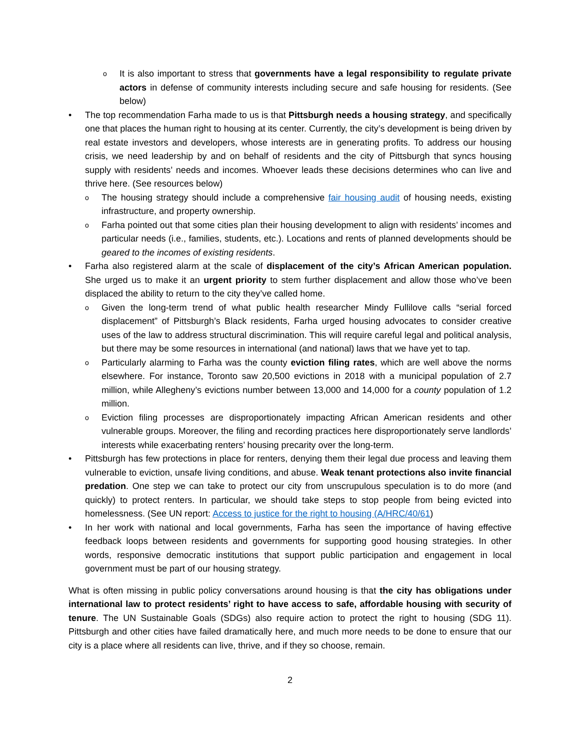o It is also important to stress that governments have a legal responsibility to regulate private actors in defense of community interests including secure and safe housing for residents. (See below)
• The top recommendation Farha made to us is that Pittsburgh needs a housing strategy, and specifically one that places the human right to housing at its center. Currently, the city’s development is being driven by real estate investors and developers, whose interests are in generating profits. To address our housing crisis, we need leadership by and on behalf of residents and the city of Pittsburgh that syncs housing supply with residents’ needs and incomes. Whoever leads these decisions determines who can live and thrive here. (See resources below)
o The housing strategy should include a comprehensive fair housing audit of housing needs, existing infrastructure, and property ownership.
o Farha pointed out that some cities plan their housing development to align with residents’ incomes and particular needs (i.e., families, students, etc.). Locations and rents of planned developments should be geared to the incomes of existing residents.
• Farha also registered alarm at the scale of displacement of the city’s African American population. She urged us to make it an urgent priority to stem further displacement and allow those who’ve been displaced the ability to return to the city they’ve called home.
o Given the long-term trend of what public health researcher Mindy Fullilove calls “serial forced displacement” of Pittsburgh’s Black residents, Farha urged housing advocates to consider creative uses of the law to address structural discrimination. This will require careful legal and political analysis, but there may be some resources in international (and national) laws that we have yet to tap.
o Particularly alarming to Farha was the county eviction filing rates, which are well above the norms elsewhere. For instance, Toronto saw 20,500 evictions in 2018 with a municipal population of 2.7 million, while Allegheny’s evictions number between 13,000 and 14,000 for a county population of 1.2 million.
o Eviction filing processes are disproportionately impacting African American residents and other vulnerable groups. Moreover, the filing and recording practices here disproportionately serve landlords’ interests while exacerbating renters’ housing precarity over the long-term.
• Pittsburgh has few protections in place for renters, denying them their legal due process and leaving them vulnerable to eviction, unsafe living conditions, and abuse. Weak tenant protections also invite financial predation. One step we can take to protect our city from unscrupulous speculation is to do more (and quickly) to protect renters. In particular, we should take steps to stop people from being evicted into homelessness. (See UN report: Access to justice for the right to housing (A/HRC/40/61)
• In her work with national and local governments, Farha has seen the importance of having effective feedback loops between residents and governments for supporting good housing strategies. In other words, responsive democratic institutions that support public participation and engagement in local government must be part of our housing strategy.
What is often missing in public policy conversations around housing is that the city has obligations under international law to protect residents’ right to have access to safe, affordable housing with security of tenure. The UN Sustainable Goals (SDGs) also require action to protect the right to housing (SDG 11). Pittsburgh and other cities have failed dramatically here, and much more needs to be done to ensure that our city is a place where all residents can live, thrive, and if they so choose, remain.
2